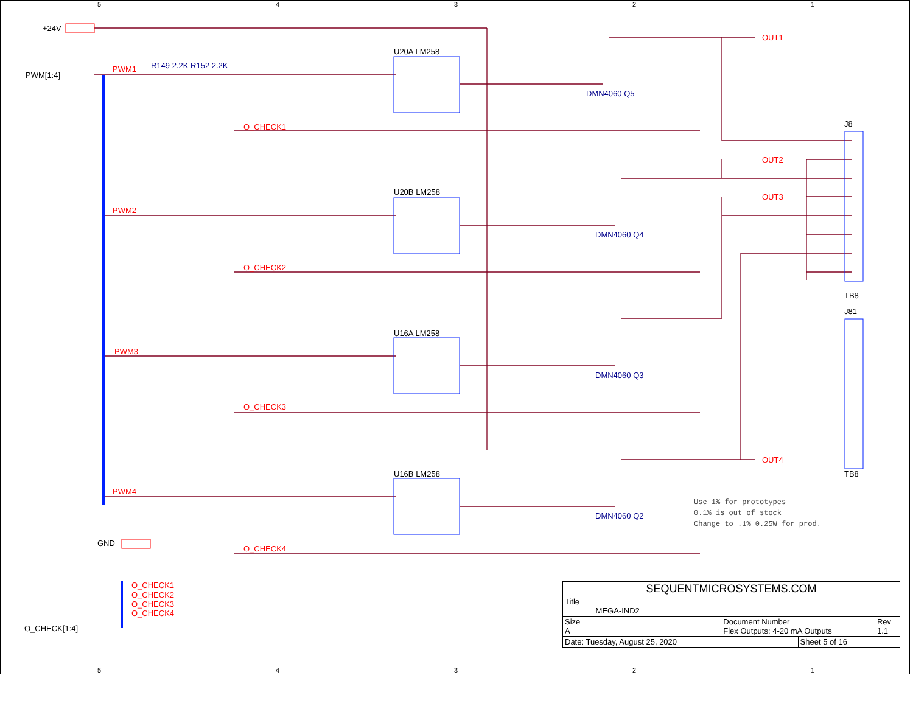5
4
3
2
1
5
4
3
2
1
+24V
PWM[1:4]
GND
O_CHECK[1:4]
U20A LM258
U20B LM258
U16A LM258
U16B LM258
R149 2.2K R152 2.2K
DMN4060 Q5
DMN4060 Q4
DMN4060 Q3
DMN4060 Q2
J8
TB8
J81
TB8
PWM1
PWM2
PWM3
PWM4
O_CHECK1
O_CHECK2
O_CHECK3
O_CHECK4
OUT1
OUT2
OUT3
OUT4
O_CHECK1
O_CHECK2
O_CHECK3
O_CHECK4
Use 1% for prototypes
0.1% is out of stock
Change to .1% 0.25W for prod.
| SEQUENTMICROSYSTEMS.COM | | | |
| Title MEGA-IND2 | | | |
| Size A | Document Number Flex Outputs: 4-20 mA Outputs | | Rev 1.1 |
| Date: Tuesday, August 25, 2020 | | Sheet 5 of 16 | |